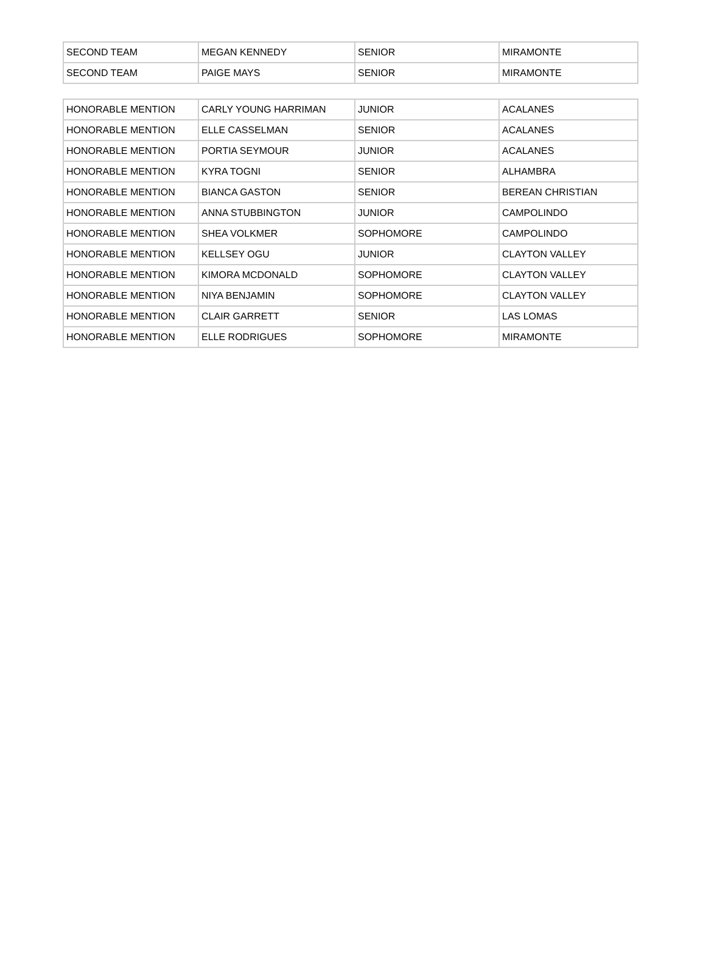| SECOND TEAM | MEGAN KENNEDY | SENIOR | MIRAMONTE |
| SECOND TEAM | PAIGE MAYS | SENIOR | MIRAMONTE |
| HONORABLE MENTION | CARLY YOUNG HARRIMAN | JUNIOR | ACALANES |
| HONORABLE MENTION | ELLE CASSELMAN | SENIOR | ACALANES |
| HONORABLE MENTION | PORTIA SEYMOUR | JUNIOR | ACALANES |
| HONORABLE MENTION | KYRA TOGNI | SENIOR | ALHAMBRA |
| HONORABLE MENTION | BIANCA GASTON | SENIOR | BEREAN CHRISTIAN |
| HONORABLE MENTION | ANNA STUBBINGTON | JUNIOR | CAMPOLINDO |
| HONORABLE MENTION | SHEA VOLKMER | SOPHOMORE | CAMPOLINDO |
| HONORABLE MENTION | KELLSEY OGU | JUNIOR | CLAYTON VALLEY |
| HONORABLE MENTION | KIMORA MCDONALD | SOPHOMORE | CLAYTON VALLEY |
| HONORABLE MENTION | NIYA BENJAMIN | SOPHOMORE | CLAYTON VALLEY |
| HONORABLE MENTION | CLAIR GARRETT | SENIOR | LAS LOMAS |
| HONORABLE MENTION | ELLE RODRIGUES | SOPHOMORE | MIRAMONTE |